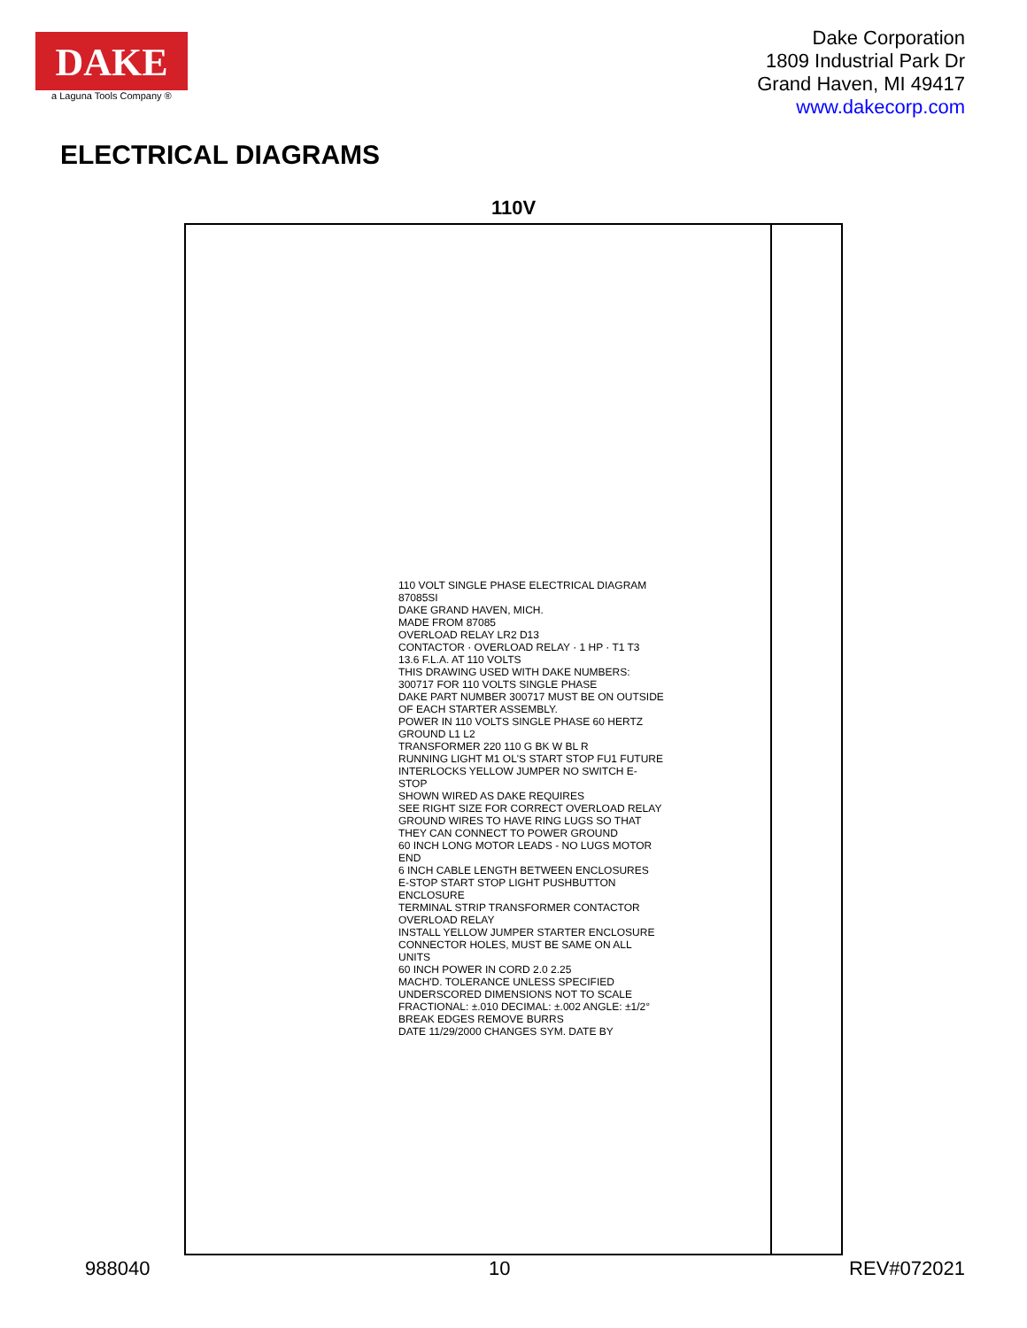DAKE
a Laguna Tools Company ®
Dake Corporation
1809 Industrial Park Dr
Grand Haven, MI 49417
www.dakecorp.com
ELECTRICAL DIAGRAMS
110V
110 VOLT SINGLE PHASE ELECTRICAL DIAGRAM 87085SI
DAKE GRAND HAVEN, MICH.
MADE FROM 87085
OVERLOAD RELAY LR2 D13
CONTACTOR · OVERLOAD RELAY · 1 HP · T1 T3
13.6 F.L.A. AT 110 VOLTS
THIS DRAWING USED WITH DAKE NUMBERS: 300717 FOR 110 VOLTS SINGLE PHASE
DAKE PART NUMBER 300717 MUST BE ON OUTSIDE OF EACH STARTER ASSEMBLY.
POWER IN 110 VOLTS SINGLE PHASE 60 HERTZ GROUND L1 L2
TRANSFORMER 220 110 G BK W BL R
RUNNING LIGHT M1 OL'S START STOP FU1 FUTURE INTERLOCKS YELLOW JUMPER NO SWITCH E-STOP
SHOWN WIRED AS DAKE REQUIRES
SEE RIGHT SIZE FOR CORRECT OVERLOAD RELAY
GROUND WIRES TO HAVE RING LUGS SO THAT THEY CAN CONNECT TO POWER GROUND
60 INCH LONG MOTOR LEADS - NO LUGS MOTOR END
6 INCH CABLE LENGTH BETWEEN ENCLOSURES
E-STOP START STOP LIGHT PUSHBUTTON ENCLOSURE
TERMINAL STRIP TRANSFORMER CONTACTOR OVERLOAD RELAY
INSTALL YELLOW JUMPER STARTER ENCLOSURE
CONNECTOR HOLES, MUST BE SAME ON ALL UNITS
60 INCH POWER IN CORD 2.0 2.25
MACH'D. TOLERANCE UNLESS SPECIFIED UNDERSCORED DIMENSIONS NOT TO SCALE
FRACTIONAL: ±.010 DECIMAL: ±.002 ANGLE: ±1/2° BREAK EDGES REMOVE BURRS
DATE 11/29/2000 CHANGES SYM. DATE BY
988040 10 REV#072021